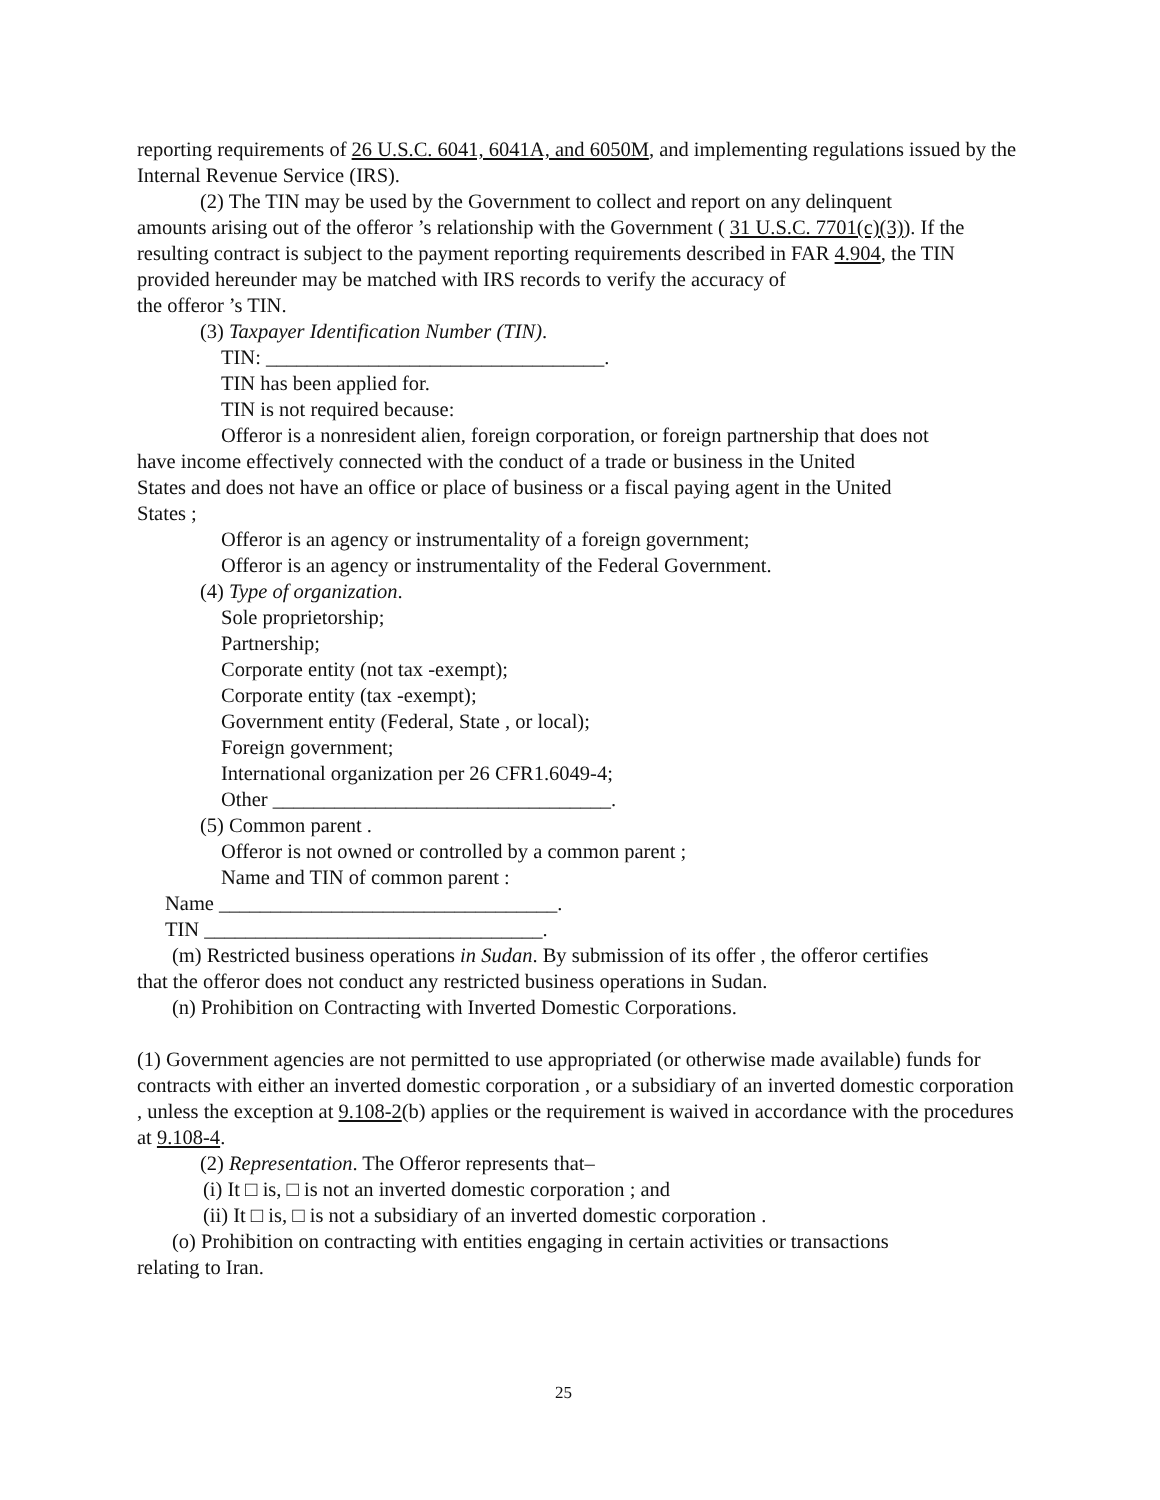reporting requirements of 26 U.S.C. 6041, 6041A, and 6050M, and implementing regulations issued by the Internal Revenue Service (IRS).
(2) The TIN may be used by the Government to collect and report on any delinquent
amounts arising out of the offeror ’s relationship with the Government ( 31 U.S.C. 7701(c)(3)). If the resulting contract is subject to the payment reporting requirements described in FAR 4.904, the TIN provided hereunder may be matched with IRS records to verify the accuracy of
the offeror ’s TIN.
(3) Taxpayer Identification Number (TIN).
TIN: _________________________________.
TIN has been applied for.
TIN is not required because:
Offeror is a nonresident alien, foreign corporation, or foreign partnership that does not
have income effectively connected with the conduct of a trade or business in the United
States and does not have an office or place of business or a fiscal paying agent in the United
States ;
Offeror is an agency or instrumentality of a foreign government;
Offeror is an agency or instrumentality of the Federal Government.
(4) Type of organization.
Sole proprietorship;
Partnership;
Corporate entity (not tax -exempt);
Corporate entity (tax -exempt);
Government entity (Federal, State , or local);
Foreign government;
International organization per 26 CFR1.6049-4;
Other _________________________________.
(5) Common parent .
Offeror is not owned or controlled by a common parent ;
Name and TIN of common parent :
Name _________________________________.
TIN _________________________________.
(m) Restricted business operations in Sudan. By submission of its offer , the offeror certifies
that the offeror does not conduct any restricted business operations in Sudan.
(n) Prohibition on Contracting with Inverted Domestic Corporations.
(1) Government agencies are not permitted to use appropriated (or otherwise made available) funds for contracts with either an inverted domestic corporation , or a subsidiary of an inverted domestic corporation , unless the exception at 9.108-2(b) applies or the requirement is waived in accordance with the procedures at 9.108-4.
(2) Representation. The Offeror represents that–
(i) It □ is, □ is not an inverted domestic corporation ; and
(ii) It □ is, □ is not a subsidiary of an inverted domestic corporation .
(o) Prohibition on contracting with entities engaging in certain activities or transactions
relating to Iran.
25